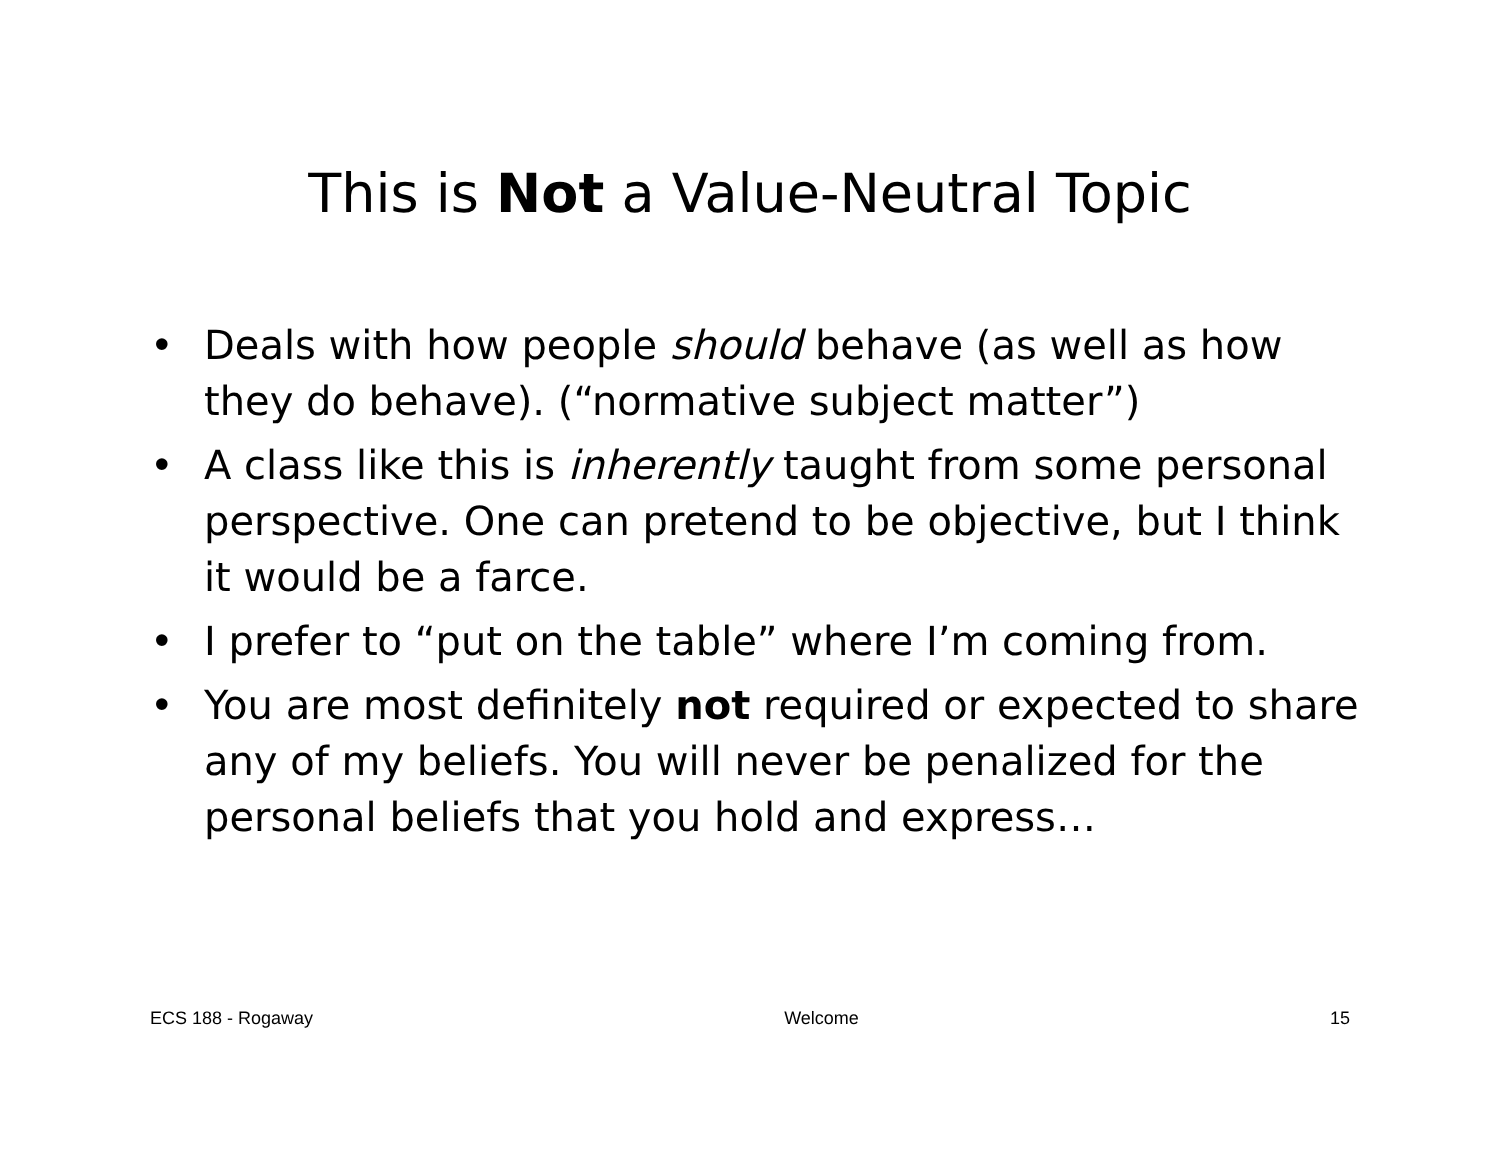This is Not a Value-Neutral Topic
• Deals with how people should behave (as well as how they do behave). (“normative subject matter”)
• A class like this is inherently taught from some personal perspective. One can pretend to be objective, but I think it would be a farce.
• I prefer to “put on the table” where I’m coming from.
• You are most definitely not required or expected to share any of my beliefs. You will never be penalized for the personal beliefs that you hold and express…
ECS 188 - Rogaway Welcome 15